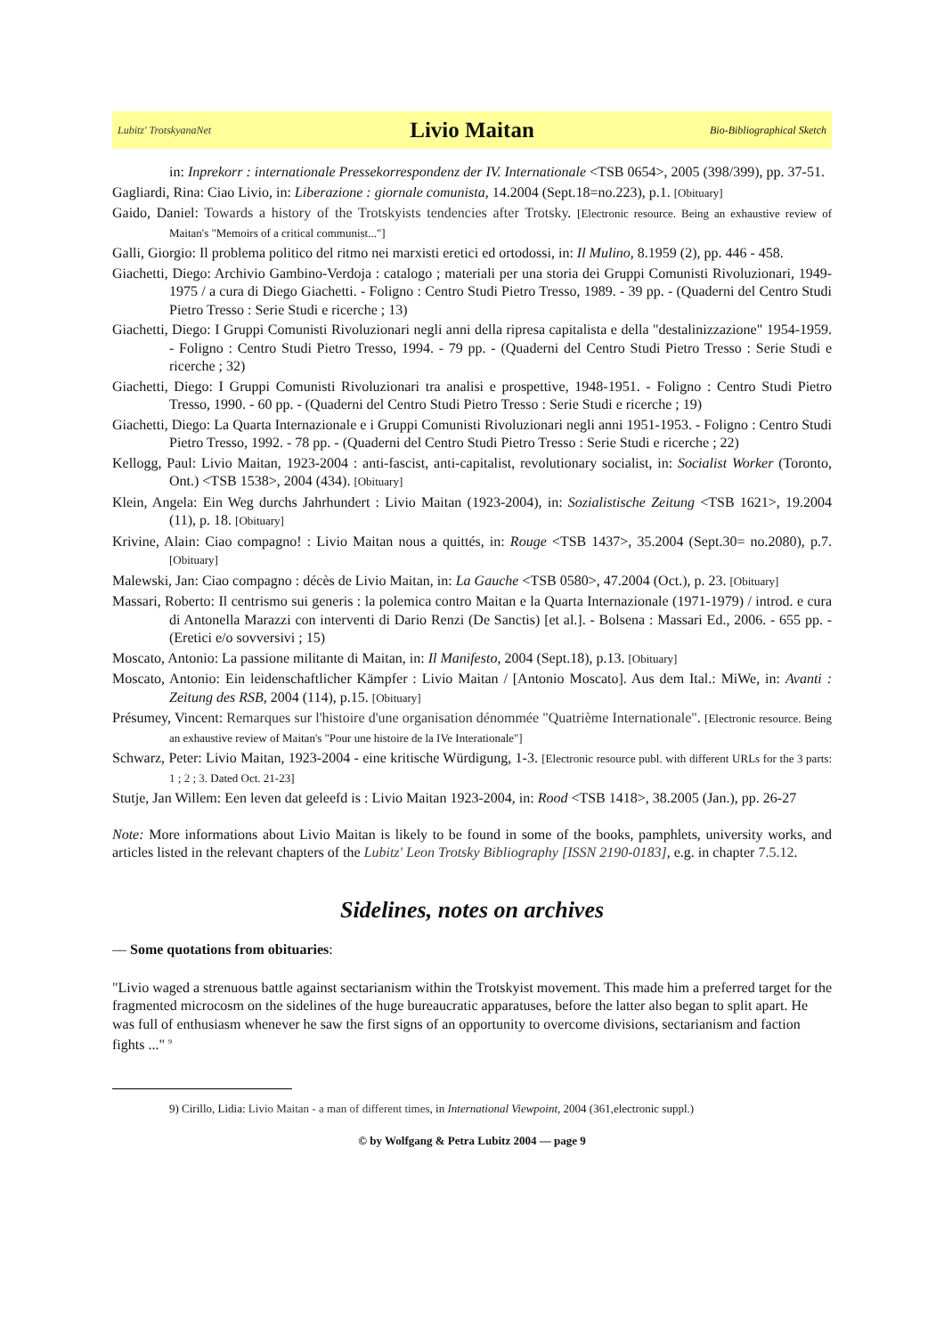Lubitz' TrotskyanaNet Livio Maitan Bio-Bibliographical Sketch
in: Inprekorr : internationale Pressekorrespondenz der IV. Internationale <TSB 0654>, 2005 (398/399), pp. 37-51.
Gagliardi, Rina: Ciao Livio, in: Liberazione : giornale comunista, 14.2004 (Sept.18=no.223), p.1. [Obituary]
Gaido, Daniel: Towards a history of the Trotskyists tendencies after Trotsky. [Electronic resource. Being an exhaustive review of Maitan's "Memoirs of a critical communist..."]
Galli, Giorgio: Il problema politico del ritmo nei marxisti eretici ed ortodossi, in: Il Mulino, 8.1959 (2), pp. 446 - 458.
Giachetti, Diego: Archivio Gambino-Verdoja : catalogo ; materiali per una storia dei Gruppi Comunisti Rivoluzionari, 1949-1975 / a cura di Diego Giachetti. - Foligno : Centro Studi Pietro Tresso, 1989. - 39 pp. - (Quaderni del Centro Studi Pietro Tresso : Serie Studi e ricerche ; 13)
Giachetti, Diego: I Gruppi Comunisti Rivoluzionari negli anni della ripresa capitalista e della "destalinizzazione" 1954-1959. - Foligno : Centro Studi Pietro Tresso, 1994. - 79 pp. - (Quaderni del Centro Studi Pietro Tresso : Serie Studi e ricerche ; 32)
Giachetti, Diego: I Gruppi Comunisti Rivoluzionari tra analisi e prospettive, 1948-1951. - Foligno : Centro Studi Pietro Tresso, 1990. - 60 pp. - (Quaderni del Centro Studi Pietro Tresso : Serie Studi e ricerche ; 19)
Giachetti, Diego: La Quarta Internazionale e i Gruppi Comunisti Rivoluzionari negli anni 1951-1953. - Foligno : Centro Studi Pietro Tresso, 1992. - 78 pp. - (Quaderni del Centro Studi Pietro Tresso : Serie Studi e ricerche ; 22)
Kellogg, Paul: Livio Maitan, 1923-2004 : anti-fascist, anti-capitalist, revolutionary socialist, in: Socialist Worker (Toronto, Ont.) <TSB 1538>, 2004 (434). [Obituary]
Klein, Angela: Ein Weg durchs Jahrhundert : Livio Maitan (1923-2004), in: Sozialistische Zeitung <TSB 1621>, 19.2004 (11), p. 18. [Obituary]
Krivine, Alain: Ciao compagno! : Livio Maitan nous a quittés, in: Rouge <TSB 1437>, 35.2004 (Sept.30= no.2080), p.7. [Obituary]
Malewski, Jan: Ciao compagno : décès de Livio Maitan, in: La Gauche <TSB 0580>, 47.2004 (Oct.), p. 23. [Obituary]
Massari, Roberto: Il centrismo sui generis : la polemica contro Maitan e la Quarta Internazionale (1971-1979) / introd. e cura di Antonella Marazzi con interventi di Dario Renzi (De Sanctis) [et al.]. - Bolsena : Massari Ed., 2006. - 655 pp. - (Eretici e/o sovversivi ; 15)
Moscato, Antonio: La passione militante di Maitan, in: Il Manifesto, 2004 (Sept.18), p.13. [Obituary]
Moscato, Antonio: Ein leidenschaftlicher Kämpfer : Livio Maitan / [Antonio Moscato]. Aus dem Ital.: MiWe, in: Avanti : Zeitung des RSB, 2004 (114), p.15. [Obituary]
Présumey, Vincent: Remarques sur l'histoire d'une organisation dénommée "Quatrième Internationale". [Electronic resource. Being an exhaustive review of Maitan's "Pour une histoire de la IVe Interationale"]
Schwarz, Peter: Livio Maitan, 1923-2004 - eine kritische Würdigung, 1-3. [Electronic resource publ. with different URLs for the 3 parts: 1 ; 2 ; 3. Dated Oct. 21-23]
Stutje, Jan Willem: Een leven dat geleefd is : Livio Maitan 1923-2004, in: Rood <TSB 1418>, 38.2005 (Jan.), pp. 26-27
Note: More informations about Livio Maitan is likely to be found in some of the books, pamphlets, university works, and articles listed in the relevant chapters of the Lubitz' Leon Trotsky Bibliography [ISSN 2190-0183], e.g. in chapter 7.5.12.
Sidelines, notes on archives
— Some quotations from obituaries:
"Livio waged a strenuous battle against sectarianism within the Trotskyist movement. This made him a preferred target for the fragmented microcosm on the sidelines of the huge bureaucratic apparatuses, before the latter also began to split apart. He was full of enthusiasm whenever he saw the first signs of an opportunity to overcome divisions, sectarianism and faction fights ..." <sup>9</sup>
9) Cirillo, Lidia: Livio Maitan - a man of different times, in International Viewpoint, 2004 (361,electronic suppl.)
© by Wolfgang & Petra Lubitz 2004 — page 9